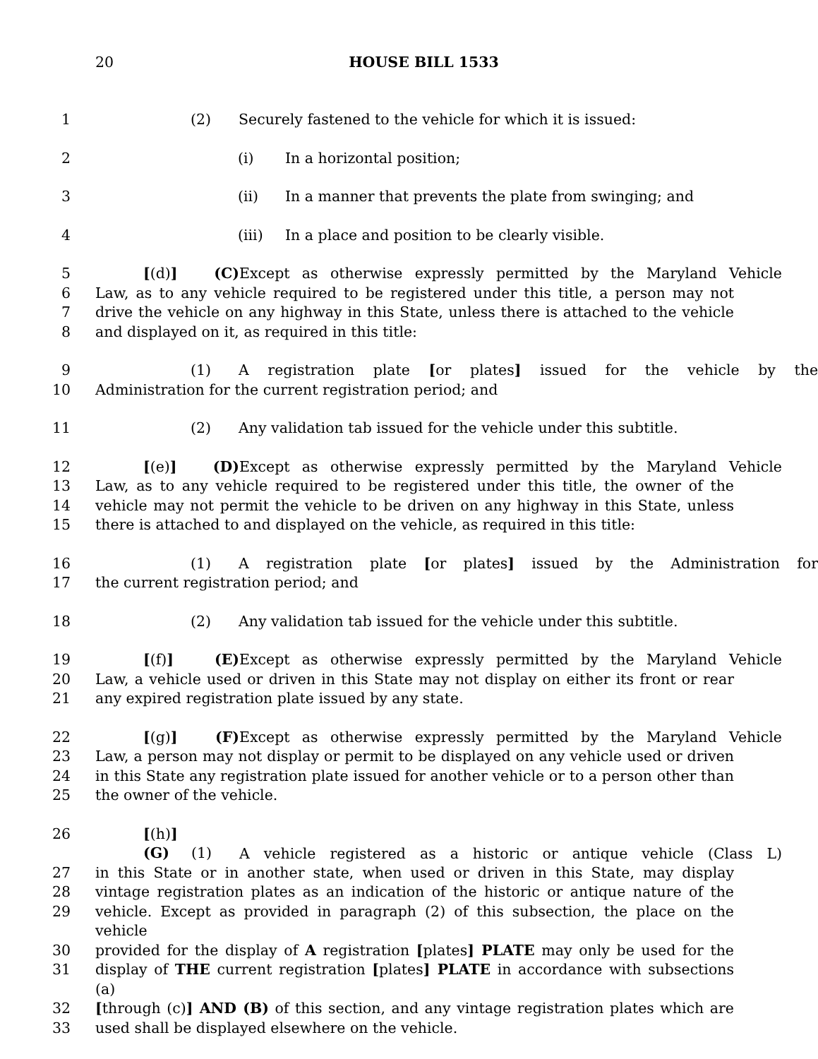20
HOUSE BILL 1533
1 (2) Securely fastened to the vehicle for which it is issued:
2 (i) In a horizontal position;
3 (ii) In a manner that prevents the plate from swinging; and
4 (iii) In a place and position to be clearly visible.
5 [(d)] (C) Except as otherwise expressly permitted by the Maryland Vehicle
6 Law, as to any vehicle required to be registered under this title, a person may not
7 drive the vehicle on any highway in this State, unless there is attached to the vehicle
8 and displayed on it, as required in this title:
9 (1) A registration plate [or plates] issued for the vehicle by the
10 Administration for the current registration period; and
11 (2) Any validation tab issued for the vehicle under this subtitle.
12 [(e)] (D) Except as otherwise expressly permitted by the Maryland Vehicle
13 Law, as to any vehicle required to be registered under this title, the owner of the
14 vehicle may not permit the vehicle to be driven on any highway in this State, unless
15 there is attached to and displayed on the vehicle, as required in this title:
16 (1) A registration plate [or plates] issued by the Administration for
17 the current registration period; and
18 (2) Any validation tab issued for the vehicle under this subtitle.
19 [(f)] (E) Except as otherwise expressly permitted by the Maryland Vehicle
20 Law, a vehicle used or driven in this State may not display on either its front or rear
21 any expired registration plate issued by any state.
22 [(g)] (F) Except as otherwise expressly permitted by the Maryland Vehicle
23 Law, a person may not display or permit to be displayed on any vehicle used or driven
24 in this State any registration plate issued for another vehicle or to a person other than
25 the owner of the vehicle.
26 [(h)] (G) (1) A vehicle registered as a historic or antique vehicle (Class L)
27 in this State or in another state, when used or driven in this State, may display
28 vintage registration plates as an indication of the historic or antique nature of the
29 vehicle. Except as provided in paragraph (2) of this subsection, the place on the vehicle
30 provided for the display of A registration [plates] PLATE may only be used for the
31 display of THE current registration [plates] PLATE in accordance with subsections (a)
32 [through (c)] AND (B) of this section, and any vintage registration plates which are
33 used shall be displayed elsewhere on the vehicle.